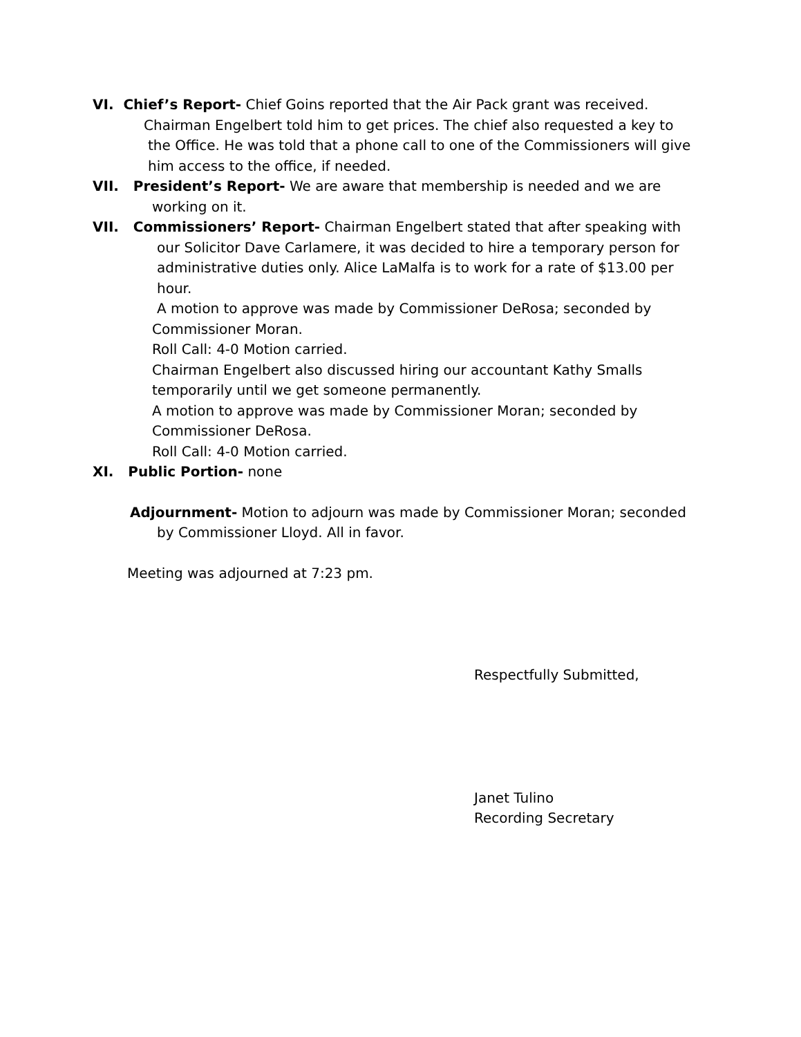VI. Chief’s Report- Chief Goins reported that the Air Pack grant was received.
Chairman Engelbert told him to get prices. The chief also requested a key to
the Office. He was told that a phone call to one of the Commissioners will give
him access to the office, if needed.
VII. President’s Report- We are aware that membership is needed and we are
working on it.
VII. Commissioners’ Report- Chairman Engelbert stated that after speaking with
our Solicitor Dave Carlamere, it was decided to hire a temporary person for
administrative duties only. Alice LaMalfa is to work for a rate of $13.00 per
hour.
A motion to approve was made by Commissioner DeRosa; seconded by
Commissioner Moran.
Roll Call: 4-0 Motion carried.
Chairman Engelbert also discussed hiring our accountant Kathy Smalls
temporarily until we get someone permanently.
A motion to approve was made by Commissioner Moran; seconded by
Commissioner DeRosa.
Roll Call: 4-0 Motion carried.
XI. Public Portion- none
Adjournment- Motion to adjourn was made by Commissioner Moran; seconded
by Commissioner Lloyd. All in favor.
Meeting was adjourned at 7:23 pm.
Respectfully Submitted,
Janet Tulino
Recording Secretary